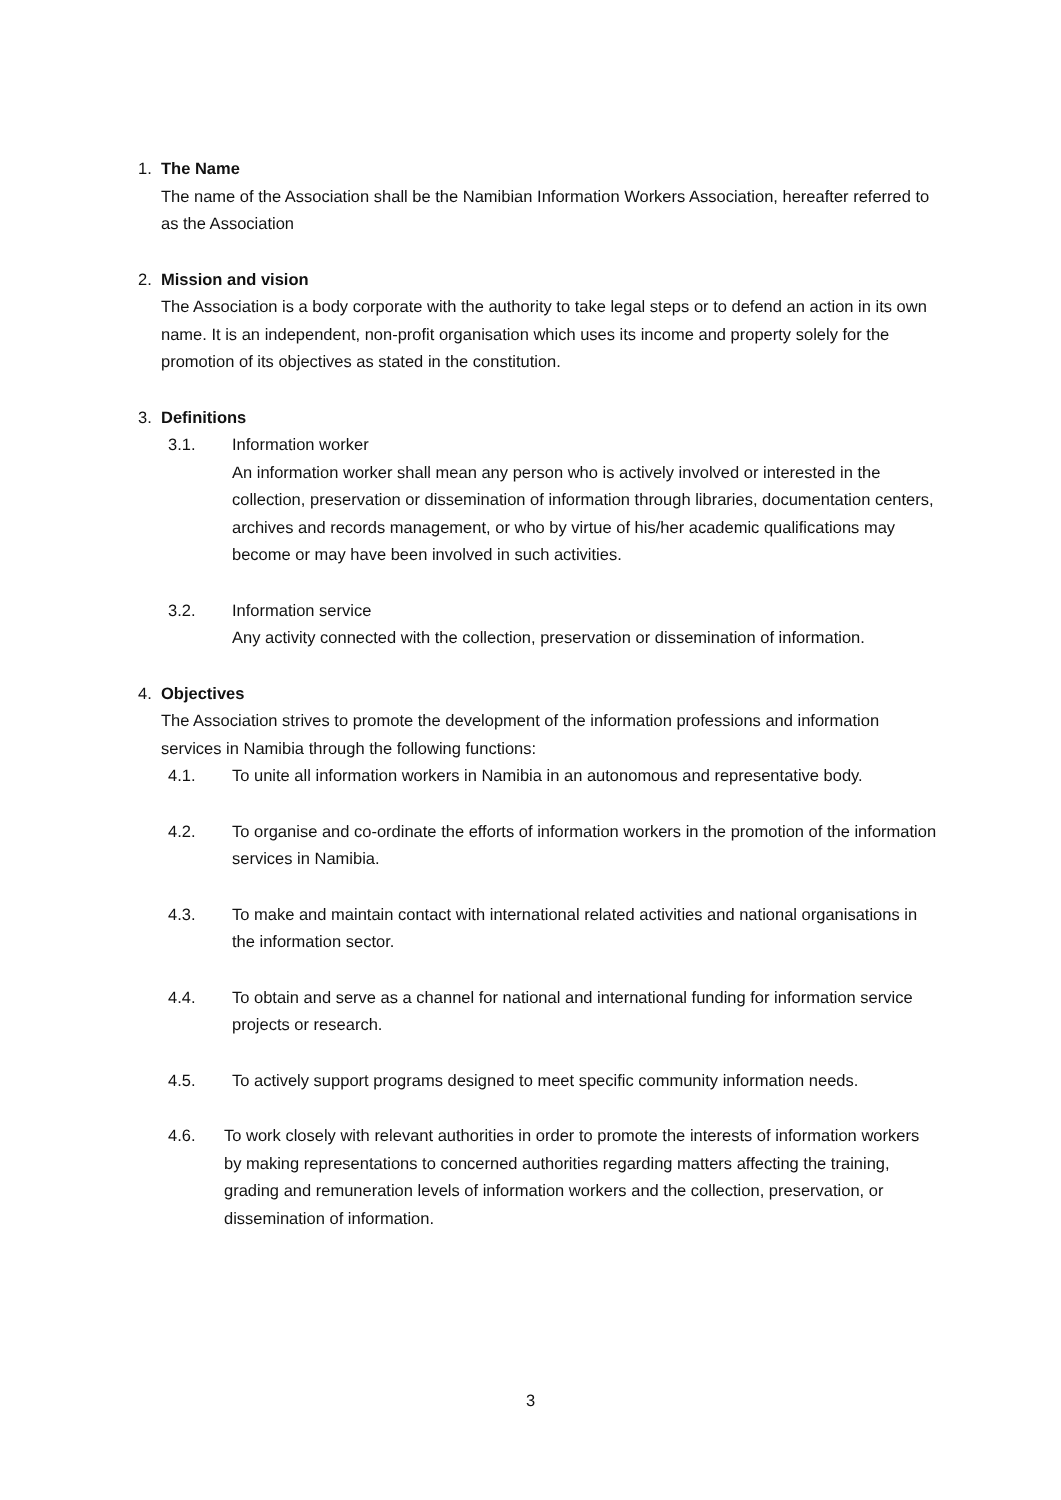1. The Name
The name of the Association shall be the Namibian Information Workers Association, hereafter referred to as the Association
2. Mission and vision
The Association is a body corporate with the authority to take legal steps or to defend an action in its own name. It is an independent, non-profit organisation which uses its income and property solely for the promotion of its objectives as stated in the constitution.
3. Definitions
3.1. Information worker
An information worker shall mean any person who is actively involved or interested in the collection, preservation or dissemination of information through libraries, documentation centers, archives and records management, or who by virtue of his/her academic qualifications may become or may have been involved in such activities.
3.2. Information service
Any activity connected with the collection, preservation or dissemination of information.
4. Objectives
The Association strives to promote the development of the information professions and information services in Namibia through the following functions:
4.1. To unite all information workers in Namibia in an autonomous and representative body.
4.2. To organise and co-ordinate the efforts of information workers in the promotion of the information services in Namibia.
4.3. To make and maintain contact with international related activities and national organisations in the information sector.
4.4. To obtain and serve as a channel for national and international funding for information service projects or research.
4.5. To actively support programs designed to meet specific community information needs.
4.6. To work closely with relevant authorities in order to promote the interests of information workers by making representations to concerned authorities regarding matters affecting the training, grading and remuneration levels of information workers and the collection, preservation, or dissemination of information.
3